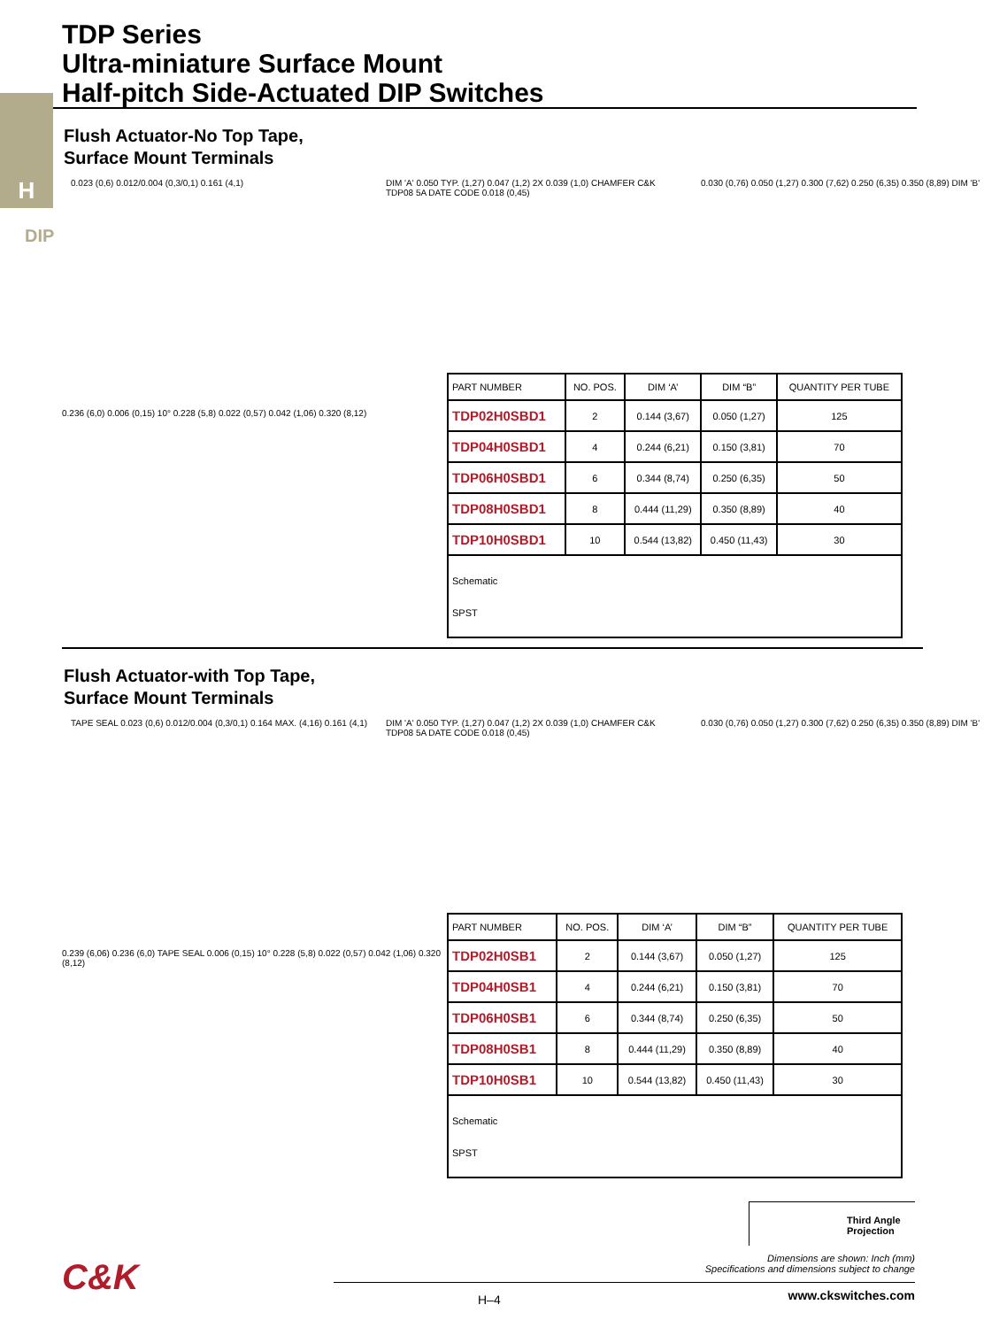H
DIP
TDP Series
Ultra-miniature Surface Mount
Half-pitch Side-Actuated DIP Switches
Flush Actuator-No Top Tape,
Surface Mount Terminals
0.023 (0,6) 0.012/0.004 (0,3/0,1) 0.161 (4,1)
DIM 'A' 0.050 TYP. (1,27) 0.047 (1,2) 2X 0.039 (1,0) CHAMFER C&K TDP08 5A DATE CODE 0.018 (0,45)
0.030 (0,76) 0.050 (1,27) 0.300 (7,62) 0.250 (6,35) 0.350 (8,89) DIM 'B'
0.236 (6,0) 0.006 (0,15) 10° 0.228 (5,8) 0.022 (0,57) 0.042 (1,06) 0.320 (8,12)
| PART NUMBER | NO. POS. | DIM ‘A’ | DIM “B” | QUANTITY PER TUBE |
| --- | --- | --- | --- | --- |
| TDP02H0SBD1 | 2 | 0.144 (3,67) | 0.050 (1,27) | 125 |
| TDP04H0SBD1 | 4 | 0.244 (6,21) | 0.150 (3,81) | 70 |
| TDP06H0SBD1 | 6 | 0.344 (8,74) | 0.250 (6,35) | 50 |
| TDP08H0SBD1 | 8 | 0.444 (11,29) | 0.350 (8,89) | 40 |
| TDP10H0SBD1 | 10 | 0.544 (13,82) | 0.450 (11,43) | 30 |
| Schematic SPST | | | | |
Flush Actuator-with Top Tape,
Surface Mount Terminals
TAPE SEAL 0.023 (0,6) 0.012/0.004 (0,3/0,1) 0.164 MAX. (4,16) 0.161 (4,1)
DIM 'A' 0.050 TYP. (1,27) 0.047 (1,2) 2X 0.039 (1,0) CHAMFER C&K TDP08 5A DATE CODE 0.018 (0,45)
0.030 (0,76) 0.050 (1,27) 0.300 (7,62) 0.250 (6,35) 0.350 (8,89) DIM 'B'
0.239 (6,06) 0.236 (6,0) TAPE SEAL 0.006 (0,15) 10° 0.228 (5,8) 0.022 (0,57) 0.042 (1,06) 0.320 (8,12)
| PART NUMBER | NO. POS. | DIM ‘A’ | DIM “B” | QUANTITY PER TUBE |
| --- | --- | --- | --- | --- |
| TDP02H0SB1 | 2 | 0.144 (3,67) | 0.050 (1,27) | 125 |
| TDP04H0SB1 | 4 | 0.244 (6,21) | 0.150 (3,81) | 70 |
| TDP06H0SB1 | 6 | 0.344 (8,74) | 0.250 (6,35) | 50 |
| TDP08H0SB1 | 8 | 0.444 (11,29) | 0.350 (8,89) | 40 |
| TDP10H0SB1 | 10 | 0.544 (13,82) | 0.450 (11,43) | 30 |
| Schematic SPST | | | | |
Third Angle
Projection
Dimensions are shown: Inch (mm)
Specifications and dimensions subject to change
C&K
H–4 www.ckswitches.com